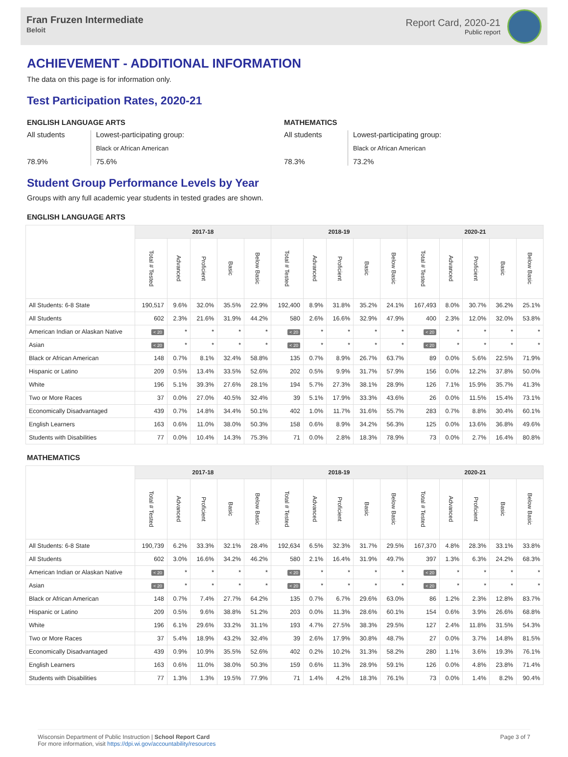Fran Fruzen Intermediate
Beloit
Report Card, 2020-21
Public report
ACHIEVEMENT - ADDITIONAL INFORMATION
The data on this page is for information only.
Test Participation Rates, 2020-21
ENGLISH LANGUAGE ARTS
All students
78.9%
Lowest-participating group:
Black or African American
75.6%
MATHEMATICS
All students
78.3%
Lowest-participating group:
Black or African American
73.2%
Student Group Performance Levels by Year
Groups with any full academic year students in tested grades are shown.
ENGLISH LANGUAGE ARTS
| | 2017-18 | | | | | 2018-19 | | | | | 2020-21 | | | | |
| --- | --- | --- | --- | --- | --- | --- | --- | --- | --- | --- | --- | --- | --- | --- | --- |
| | Total # Tested | Advanced | Proficient | Basic | Below Basic | Total # Tested | Advanced | Proficient | Basic | Below Basic | Total # Tested | Advanced | Proficient | Basic | Below Basic |
| All Students: 6-8 State | 190,517 | 9.6% | 32.0% | 35.5% | 22.9% | 192,400 | 8.9% | 31.8% | 35.2% | 24.1% | 167,493 | 8.0% | 30.7% | 36.2% | 25.1% |
| All Students | 602 | 2.3% | 21.6% | 31.9% | 44.2% | 580 | 2.6% | 16.6% | 32.9% | 47.9% | 400 | 2.3% | 12.0% | 32.0% | 53.8% |
| American Indian or Alaskan Native | < 20 | * | * | * | * | < 20 | * | * | * | * | < 20 | * | * | * | * |
| Asian | < 20 | * | * | * | * | < 20 | * | * | * | * | < 20 | * | * | * | * |
| Black or African American | 148 | 0.7% | 8.1% | 32.4% | 58.8% | 135 | 0.7% | 8.9% | 26.7% | 63.7% | 89 | 0.0% | 5.6% | 22.5% | 71.9% |
| Hispanic or Latino | 209 | 0.5% | 13.4% | 33.5% | 52.6% | 202 | 0.5% | 9.9% | 31.7% | 57.9% | 156 | 0.0% | 12.2% | 37.8% | 50.0% |
| White | 196 | 5.1% | 39.3% | 27.6% | 28.1% | 194 | 5.7% | 27.3% | 38.1% | 28.9% | 126 | 7.1% | 15.9% | 35.7% | 41.3% |
| Two or More Races | 37 | 0.0% | 27.0% | 40.5% | 32.4% | 39 | 5.1% | 17.9% | 33.3% | 43.6% | 26 | 0.0% | 11.5% | 15.4% | 73.1% |
| Economically Disadvantaged | 439 | 0.7% | 14.8% | 34.4% | 50.1% | 402 | 1.0% | 11.7% | 31.6% | 55.7% | 283 | 0.7% | 8.8% | 30.4% | 60.1% |
| English Learners | 163 | 0.6% | 11.0% | 38.0% | 50.3% | 158 | 0.6% | 8.9% | 34.2% | 56.3% | 125 | 0.0% | 13.6% | 36.8% | 49.6% |
| Students with Disabilities | 77 | 0.0% | 10.4% | 14.3% | 75.3% | 71 | 0.0% | 2.8% | 18.3% | 78.9% | 73 | 0.0% | 2.7% | 16.4% | 80.8% |
MATHEMATICS
| | 2017-18 | | | | | 2018-19 | | | | | 2020-21 | | | | |
| --- | --- | --- | --- | --- | --- | --- | --- | --- | --- | --- | --- | --- | --- | --- | --- |
| | Total # Tested | Advanced | Proficient | Basic | Below Basic | Total # Tested | Advanced | Proficient | Basic | Below Basic | Total # Tested | Advanced | Proficient | Basic | Below Basic |
| All Students: 6-8 State | 190,739 | 6.2% | 33.3% | 32.1% | 28.4% | 192,634 | 6.5% | 32.3% | 31.7% | 29.5% | 167,370 | 4.8% | 28.3% | 33.1% | 33.8% |
| All Students | 602 | 3.0% | 16.6% | 34.2% | 46.2% | 580 | 2.1% | 16.4% | 31.9% | 49.7% | 397 | 1.3% | 6.3% | 24.2% | 68.3% |
| American Indian or Alaskan Native | < 20 | * | * | * | * | < 20 | * | * | * | * | < 20 | * | * | * | * |
| Asian | < 20 | * | * | * | * | < 20 | * | * | * | * | < 20 | * | * | * | * |
| Black or African American | 148 | 0.7% | 7.4% | 27.7% | 64.2% | 135 | 0.7% | 6.7% | 29.6% | 63.0% | 86 | 1.2% | 2.3% | 12.8% | 83.7% |
| Hispanic or Latino | 209 | 0.5% | 9.6% | 38.8% | 51.2% | 203 | 0.0% | 11.3% | 28.6% | 60.1% | 154 | 0.6% | 3.9% | 26.6% | 68.8% |
| White | 196 | 6.1% | 29.6% | 33.2% | 31.1% | 193 | 4.7% | 27.5% | 38.3% | 29.5% | 127 | 2.4% | 11.8% | 31.5% | 54.3% |
| Two or More Races | 37 | 5.4% | 18.9% | 43.2% | 32.4% | 39 | 2.6% | 17.9% | 30.8% | 48.7% | 27 | 0.0% | 3.7% | 14.8% | 81.5% |
| Economically Disadvantaged | 439 | 0.9% | 10.9% | 35.5% | 52.6% | 402 | 0.2% | 10.2% | 31.3% | 58.2% | 280 | 1.1% | 3.6% | 19.3% | 76.1% |
| English Learners | 163 | 0.6% | 11.0% | 38.0% | 50.3% | 159 | 0.6% | 11.3% | 28.9% | 59.1% | 126 | 0.0% | 4.8% | 23.8% | 71.4% |
| Students with Disabilities | 77 | 1.3% | 1.3% | 19.5% | 77.9% | 71 | 1.4% | 4.2% | 18.3% | 76.1% | 73 | 0.0% | 1.4% | 8.2% | 90.4% |
Wisconsin Department of Public Instruction | School Report Card
For more information, visit https://dpi.wi.gov/accountability/resources
Page 3 of 7